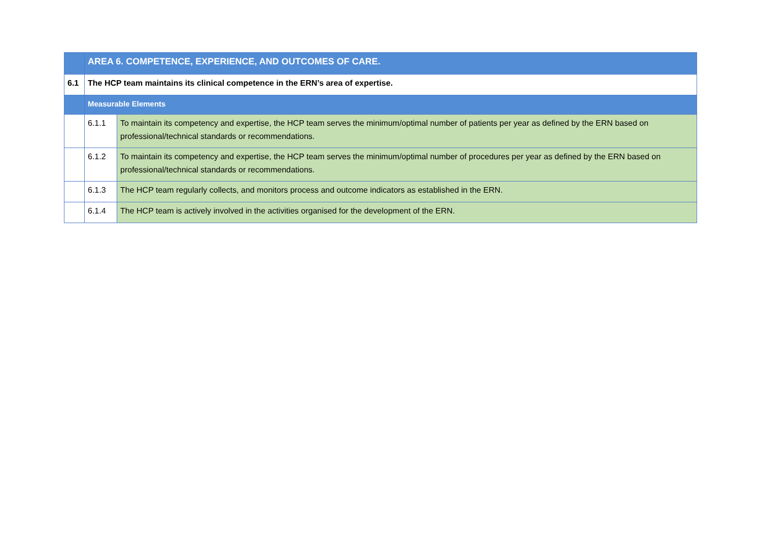| | AREA 6. COMPETENCE, EXPERIENCE, AND OUTCOMES OF CARE. | |
| 6.1 | The HCP team maintains its clinical competence in the ERN’s area of expertise. | |
| | Measurable Elements | |
| | 6.1.1 | To maintain its competency and expertise, the HCP team serves the minimum/optimal number of patients per year as defined by the ERN based on professional/technical standards or recommendations. |
| | 6.1.2 | To maintain its competency and expertise, the HCP team serves the minimum/optimal number of procedures per year as defined by the ERN based on professional/technical standards or recommendations. |
| | 6.1.3 | The HCP team regularly collects, and monitors process and outcome indicators as established in the ERN. |
| | 6.1.4 | The HCP team is actively involved in the activities organised for the development of the ERN. |